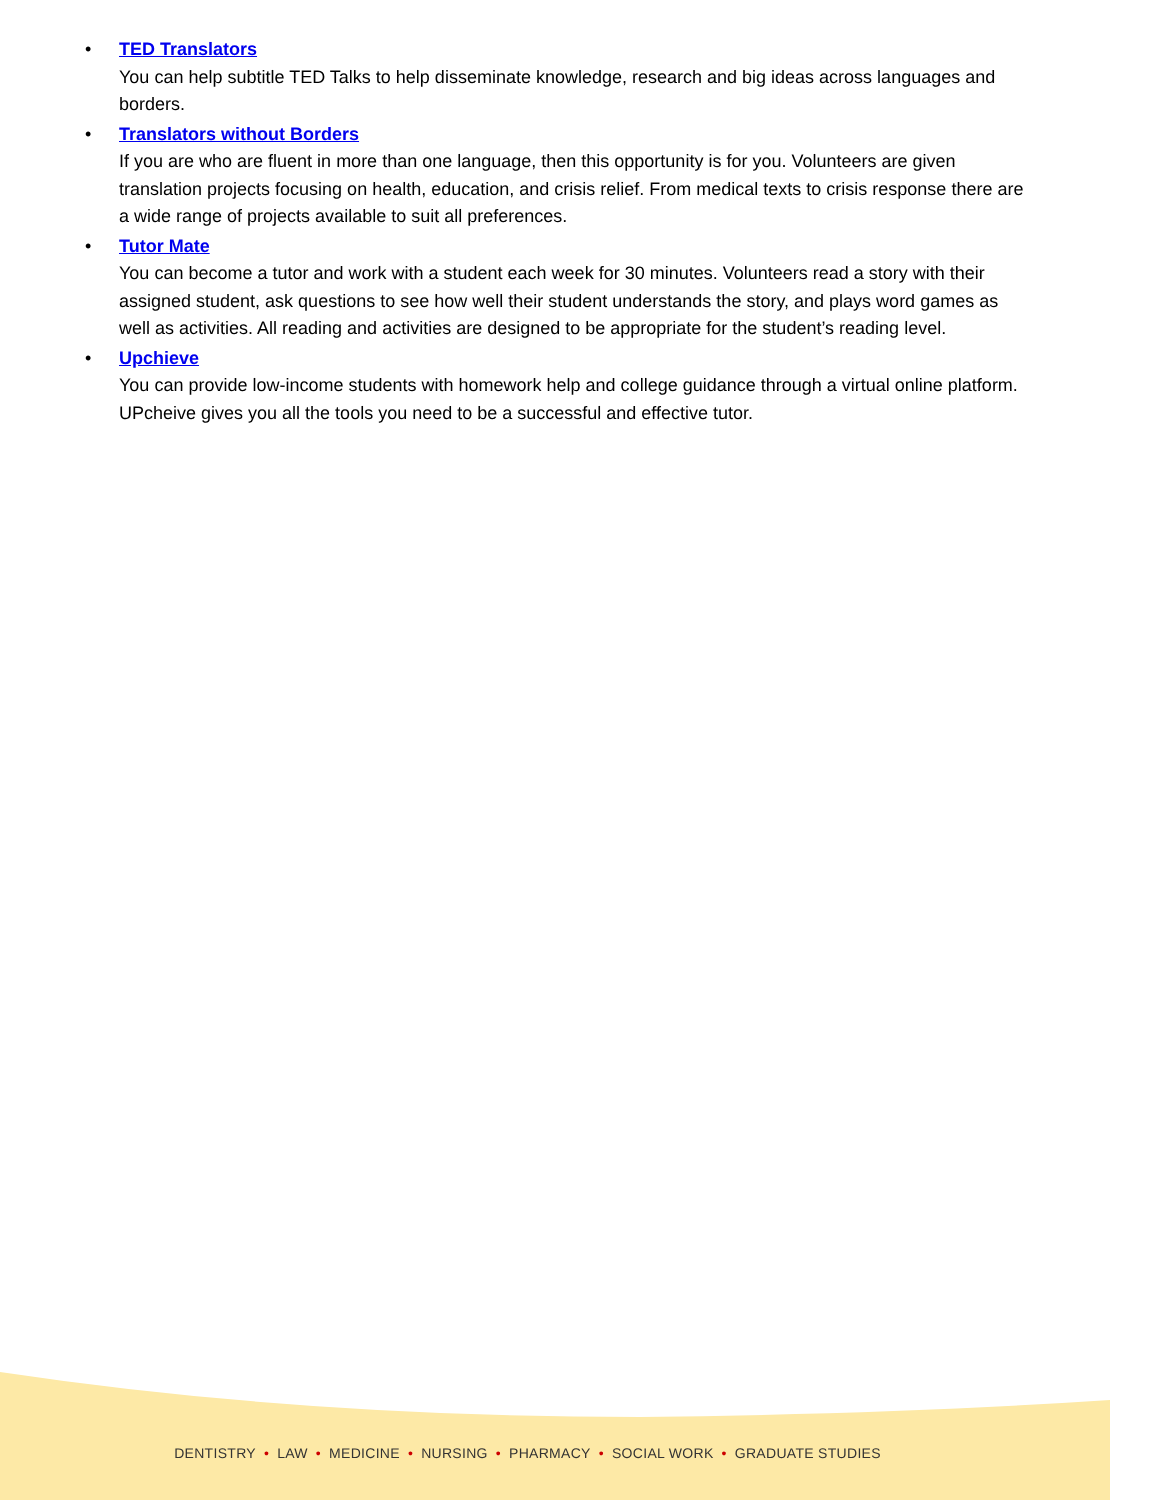• TED Translators
You can help subtitle TED Talks to help disseminate knowledge, research and big ideas across languages and borders.
• Translators without Borders
If you are who are fluent in more than one language, then this opportunity is for you. Volunteers are given translation projects focusing on health, education, and crisis relief. From medical texts to crisis response there are a wide range of projects available to suit all preferences.
• Tutor Mate
You can become a tutor and work with a student each week for 30 minutes. Volunteers read a story with their assigned student, ask questions to see how well their student understands the story, and plays word games as well as activities. All reading and activities are designed to be appropriate for the student’s reading level.
• Upchieve
You can provide low-income students with homework help and college guidance through a virtual online platform. UPcheive gives you all the tools you need to be a successful and effective tutor.
DENTISTRY • LAW • MEDICINE • NURSING • PHARMACY • SOCIAL WORK • GRADUATE STUDIES